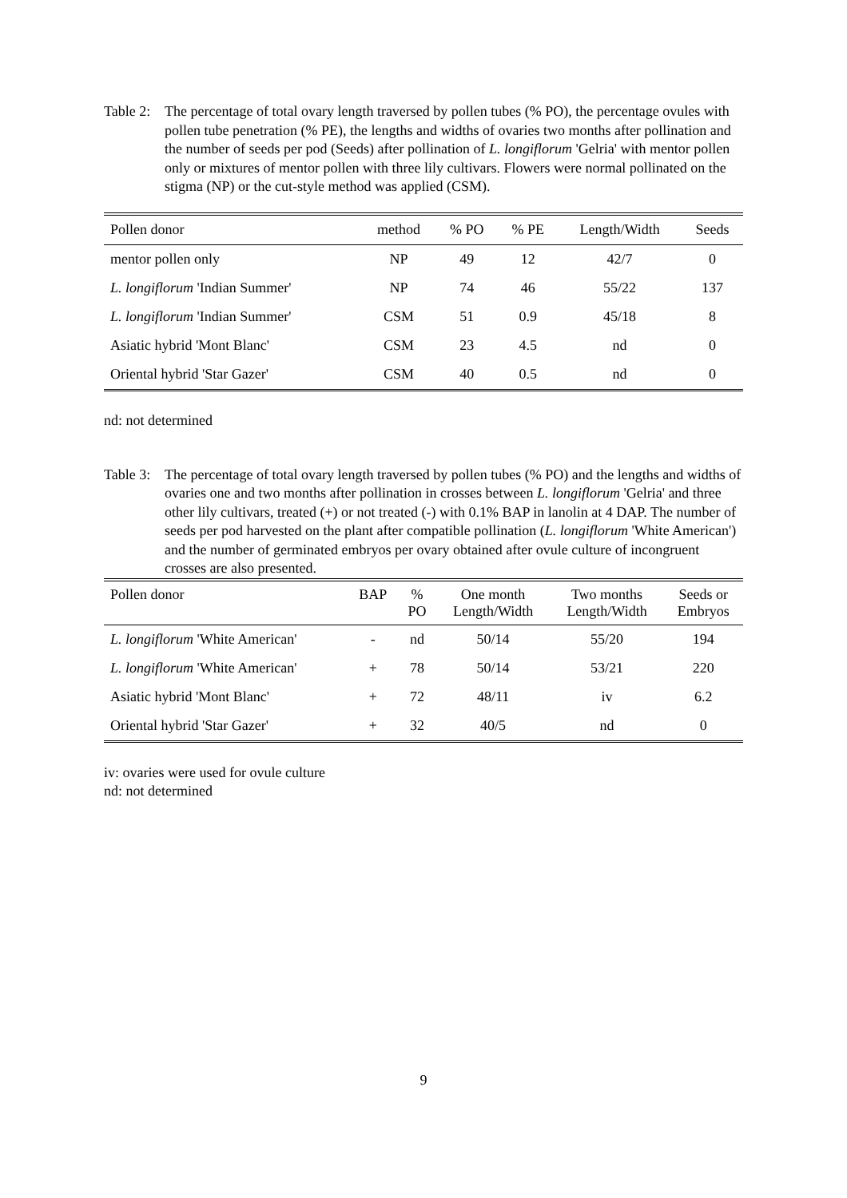Table 2:
The percentage of total ovary length traversed by pollen tubes (% PO), the percentage ovules with pollen tube penetration (% PE), the lengths and widths of ovaries two months after pollination and the number of seeds per pod (Seeds) after pollination of L. longiflorum 'Gelria' with mentor pollen only or mixtures of mentor pollen with three lily cultivars. Flowers were normal pollinated on the stigma (NP) or the cut-style method was applied (CSM).
| Pollen donor | method | % PO | % PE | Length/Width | Seeds |
| --- | --- | --- | --- | --- | --- |
| mentor pollen only | NP | 49 | 12 | 42/7 | 0 |
| L. longiflorum 'Indian Summer' | NP | 74 | 46 | 55/22 | 137 |
| L. longiflorum 'Indian Summer' | CSM | 51 | 0.9 | 45/18 | 8 |
| Asiatic hybrid 'Mont Blanc' | CSM | 23 | 4.5 | nd | 0 |
| Oriental hybrid 'Star Gazer' | CSM | 40 | 0.5 | nd | 0 |
nd: not determined
Table 3:
The percentage of total ovary length traversed by pollen tubes (% PO) and the lengths and widths of ovaries one and two months after pollination in crosses between L. longiflorum 'Gelria' and three other lily cultivars, treated (+) or not treated (-) with 0.1% BAP in lanolin at 4 DAP. The number of seeds per pod harvested on the plant after compatible pollination (L. longiflorum 'White American') and the number of germinated embryos per ovary obtained after ovule culture of incongruent crosses are also presented.
| Pollen donor | BAP | % PO | One month Length/Width | Two months Length/Width | Seeds or Embryos |
| --- | --- | --- | --- | --- | --- |
| L. longiflorum 'White American' | - | nd | 50/14 | 55/20 | 194 |
| L. longiflorum 'White American' | + | 78 | 50/14 | 53/21 | 220 |
| Asiatic hybrid 'Mont Blanc' | + | 72 | 48/11 | iv | 6.2 |
| Oriental hybrid 'Star Gazer' | + | 32 | 40/5 | nd | 0 |
iv: ovaries were used for ovule culture
nd: not determined
9